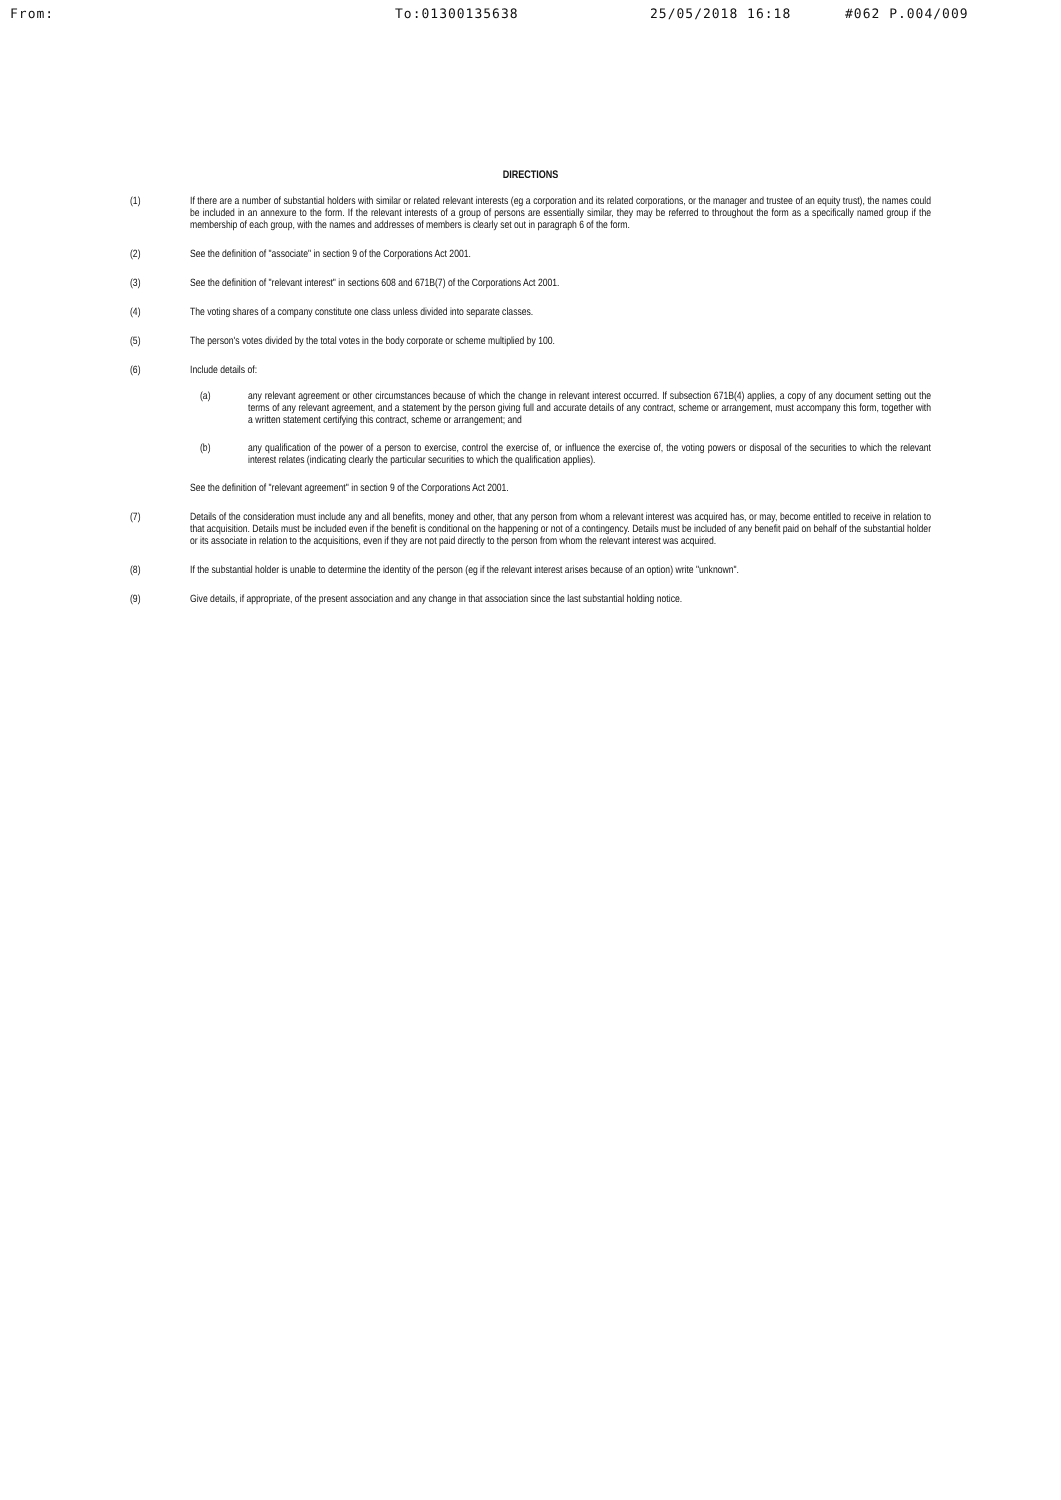From: To:01300135638 25/05/2018 16:18 #062 P.004/009
DIRECTIONS
(1) If there are a number of substantial holders with similar or related relevant interests (eg a corporation and its related corporations, or the manager and trustee of an equity trust), the names could be included in an annexure to the form. If the relevant interests of a group of persons are essentially similar, they may be referred to throughout the form as a specifically named group if the membership of each group, with the names and addresses of members is clearly set out in paragraph 6 of the form.
(2) See the definition of "associate" in section 9 of the Corporations Act 2001.
(3) See the definition of "relevant interest" in sections 608 and 671B(7) of the Corporations Act 2001.
(4) The voting shares of a company constitute one class unless divided into separate classes.
(5) The person's votes divided by the total votes in the body corporate or scheme multiplied by 100.
(6) Include details of:
(a) any relevant agreement or other circumstances because of which the change in relevant interest occurred. If subsection 671B(4) applies, a copy of any document setting out the terms of any relevant agreement, and a statement by the person giving full and accurate details of any contract, scheme or arrangement, must accompany this form, together with a written statement certifying this contract, scheme or arrangement; and
(b) any qualification of the power of a person to exercise, control the exercise of, or influence the exercise of, the voting powers or disposal of the securities to which the relevant interest relates (indicating clearly the particular securities to which the qualification applies).
See the definition of "relevant agreement" in section 9 of the Corporations Act 2001.
(7) Details of the consideration must include any and all benefits, money and other, that any person from whom a relevant interest was acquired has, or may, become entitled to receive in relation to that acquisition. Details must be included even if the benefit is conditional on the happening or not of a contingency. Details must be included of any benefit paid on behalf of the substantial holder or its associate in relation to the acquisitions, even if they are not paid directly to the person from whom the relevant interest was acquired.
(8) If the substantial holder is unable to determine the identity of the person (eg if the relevant interest arises because of an option) write "unknown".
(9) Give details, if appropriate, of the present association and any change in that association since the last substantial holding notice.